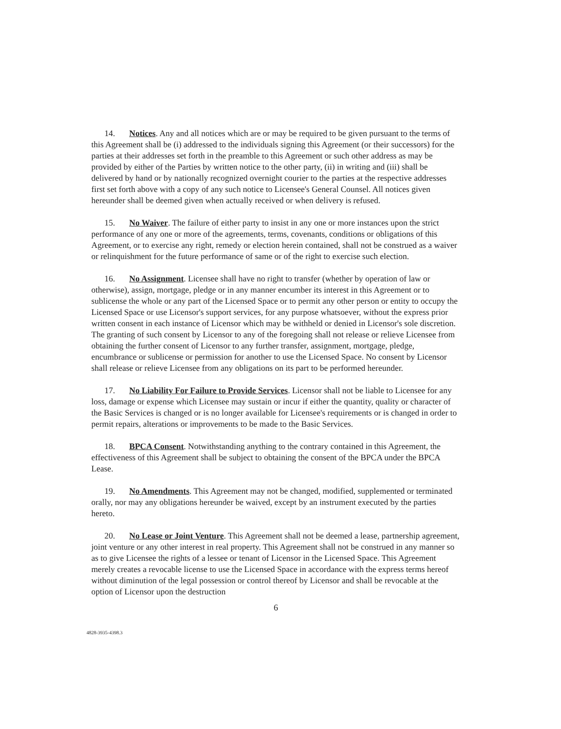14. Notices. Any and all notices which are or may be required to be given pursuant to the terms of this Agreement shall be (i) addressed to the individuals signing this Agreement (or their successors) for the parties at their addresses set forth in the preamble to this Agreement or such other address as may be provided by either of the Parties by written notice to the other party, (ii) in writing and (iii) shall be delivered by hand or by nationally recognized overnight courier to the parties at the respective addresses first set forth above with a copy of any such notice to Licensee's General Counsel. All notices given hereunder shall be deemed given when actually received or when delivery is refused.
15. No Waiver. The failure of either party to insist in any one or more instances upon the strict performance of any one or more of the agreements, terms, covenants, conditions or obligations of this Agreement, or to exercise any right, remedy or election herein contained, shall not be construed as a waiver or relinquishment for the future performance of same or of the right to exercise such election.
16. No Assignment. Licensee shall have no right to transfer (whether by operation of law or otherwise), assign, mortgage, pledge or in any manner encumber its interest in this Agreement or to sublicense the whole or any part of the Licensed Space or to permit any other person or entity to occupy the Licensed Space or use Licensor's support services, for any purpose whatsoever, without the express prior written consent in each instance of Licensor which may be withheld or denied in Licensor's sole discretion. The granting of such consent by Licensor to any of the foregoing shall not release or relieve Licensee from obtaining the further consent of Licensor to any further transfer, assignment, mortgage, pledge, encumbrance or sublicense or permission for another to use the Licensed Space. No consent by Licensor shall release or relieve Licensee from any obligations on its part to be performed hereunder.
17. No Liability For Failure to Provide Services. Licensor shall not be liable to Licensee for any loss, damage or expense which Licensee may sustain or incur if either the quantity, quality or character of the Basic Services is changed or is no longer available for Licensee's requirements or is changed in order to permit repairs, alterations or improvements to be made to the Basic Services.
18. BPCA Consent. Notwithstanding anything to the contrary contained in this Agreement, the effectiveness of this Agreement shall be subject to obtaining the consent of the BPCA under the BPCA Lease.
19. No Amendments. This Agreement may not be changed, modified, supplemented or terminated orally, nor may any obligations hereunder be waived, except by an instrument executed by the parties hereto.
20. No Lease or Joint Venture. This Agreement shall not be deemed a lease, partnership agreement, joint venture or any other interest in real property. This Agreement shall not be construed in any manner so as to give Licensee the rights of a lessee or tenant of Licensor in the Licensed Space. This Agreement merely creates a revocable license to use the Licensed Space in accordance with the express terms hereof without diminution of the legal possession or control thereof by Licensor and shall be revocable at the option of Licensor upon the destruction
6
4828-3935-4398.3